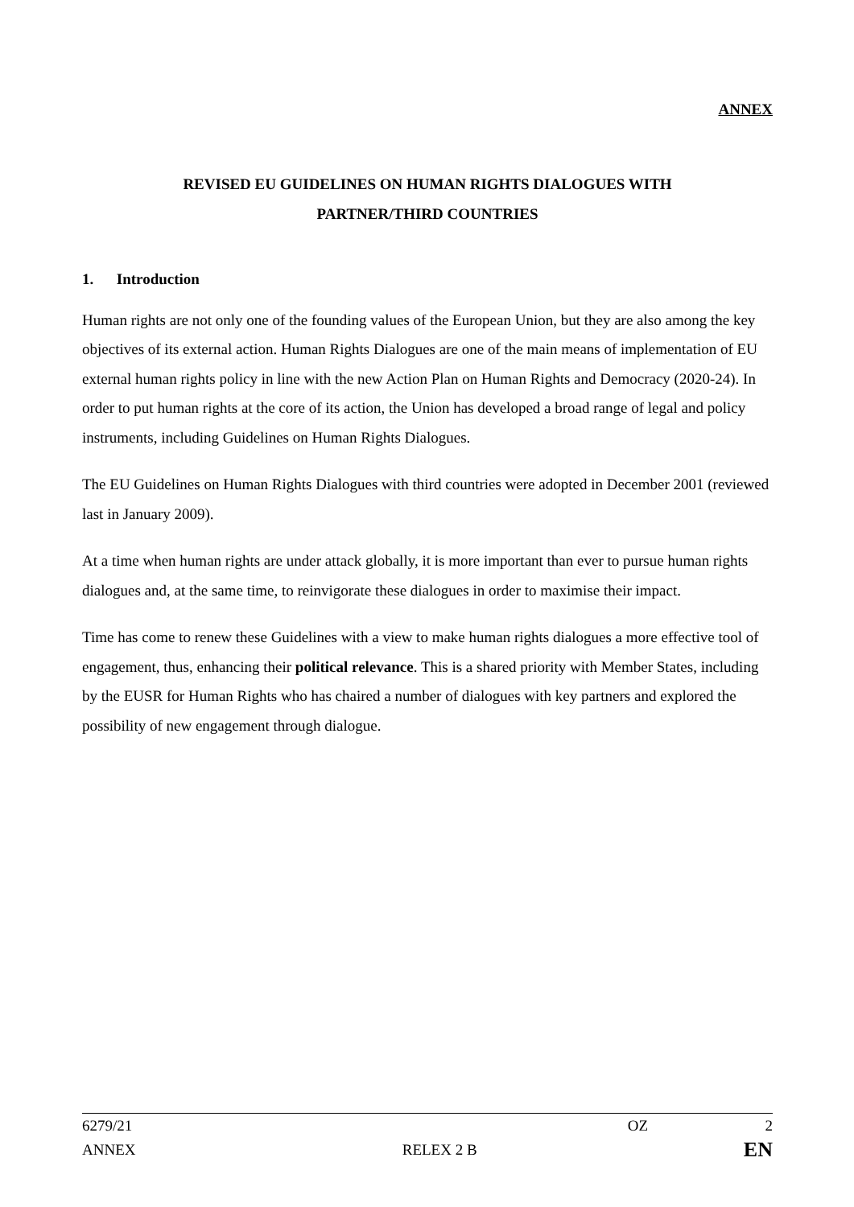ANNEX
REVISED EU GUIDELINES ON HUMAN RIGHTS DIALOGUES WITH
PARTNER/THIRD COUNTRIES
1. Introduction
Human rights are not only one of the founding values of the European Union, but they are also among the key objectives of its external action. Human Rights Dialogues are one of the main means of implementation of EU external human rights policy in line with the new Action Plan on Human Rights and Democracy (2020-24). In order to put human rights at the core of its action, the Union has developed a broad range of legal and policy instruments, including Guidelines on Human Rights Dialogues.
The EU Guidelines on Human Rights Dialogues with third countries were adopted in December 2001 (reviewed last in January 2009).
At a time when human rights are under attack globally, it is more important than ever to pursue human rights dialogues and, at the same time, to reinvigorate these dialogues in order to maximise their impact.
Time has come to renew these Guidelines with a view to make human rights dialogues a more effective tool of engagement, thus, enhancing their political relevance. This is a shared priority with Member States, including by the EUSR for Human Rights who has chaired a number of dialogues with key partners and explored the possibility of new engagement through dialogue.
6279/21 OZ 2
ANNEX RELEX 2 B EN